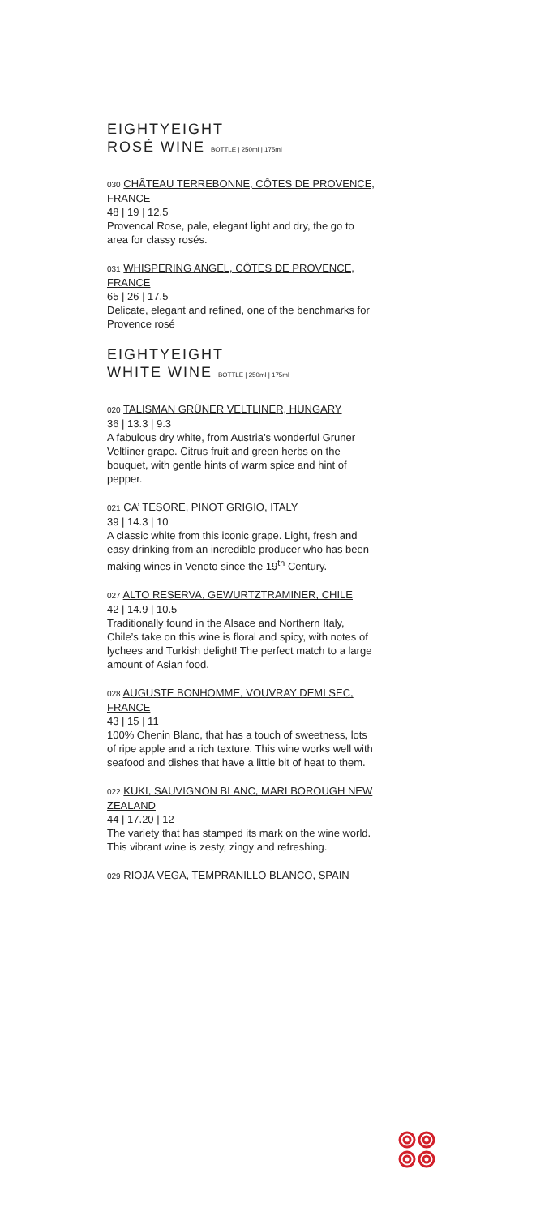EIGHTYEIGHT
ROSÉ WINE BOTTLE | 250ml | 175ml
030 CHÂTEAU TERREBONNE, CÔTES DE PROVENCE, FRANCE
48 | 19 | 12.5
Provencal Rose, pale, elegant light and dry, the go to area for classy rosés.
031 WHISPERING ANGEL, CÔTES DE PROVENCE, FRANCE
65 | 26 | 17.5
Delicate, elegant and refined, one of the benchmarks for Provence rosé
EIGHTYEIGHT
WHITE WINE BOTTLE | 250ml | 175ml
020 TALISMAN GRÜNER VELTLINER, HUNGARY
36 | 13.3 | 9.3
A fabulous dry white, from Austria’s wonderful Gruner Veltliner grape. Citrus fruit and green herbs on the bouquet, with gentle hints of warm spice and hint of pepper.
021 CA’ TESORE, PINOT GRIGIO, ITALY
39 | 14.3 | 10
A classic white from this iconic grape. Light, fresh and easy drinking from an incredible producer who has been making wines in Veneto since the 19<sup>th</sup> Century.
027 ALTO RESERVA, GEWURTZTRAMINER, CHILE
42 | 14.9 | 10.5
Traditionally found in the Alsace and Northern Italy, Chile’s take on this wine is floral and spicy, with notes of lychees and Turkish delight! The perfect match to a large amount of Asian food.
028 AUGUSTE BONHOMME, VOUVRAY DEMI SEC, FRANCE
43 | 15 | 11
100% Chenin Blanc, that has a touch of sweetness, lots of ripe apple and a rich texture. This wine works well with seafood and dishes that have a little bit of heat to them.
022 KUKI, SAUVIGNON BLANC, MARLBOROUGH NEW ZEALAND
44 | 17.20 | 12
The variety that has stamped its mark on the wine world. This vibrant wine is zesty, zingy and refreshing.
029 RIOJA VEGA, TEMPRANILLO BLANCO, SPAIN